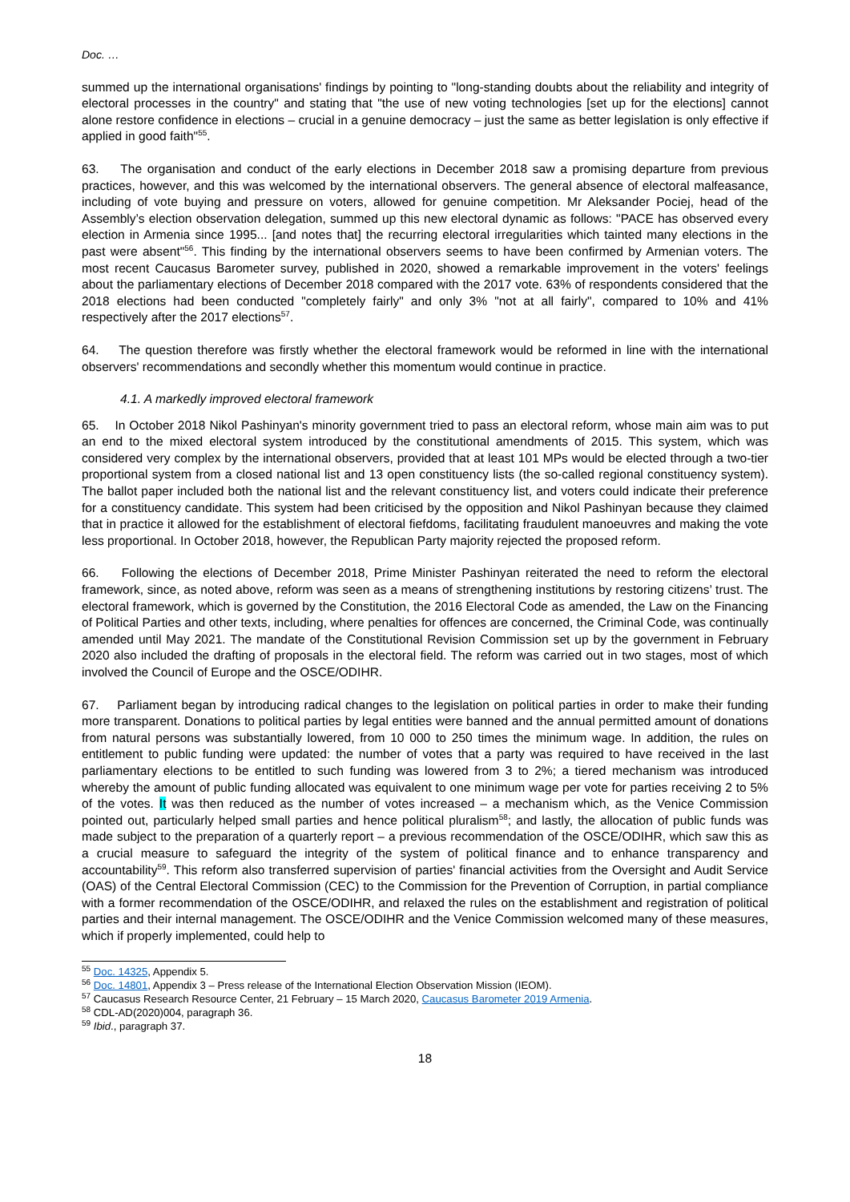Doc. …
summed up the international organisations' findings by pointing to "long-standing doubts about the reliability and integrity of electoral processes in the country" and stating that "the use of new voting technologies [set up for the elections] cannot alone restore confidence in elections – crucial in a genuine democracy – just the same as better legislation is only effective if applied in good faith"<sup>55</sup>.
63. The organisation and conduct of the early elections in December 2018 saw a promising departure from previous practices, however, and this was welcomed by the international observers. The general absence of electoral malfeasance, including of vote buying and pressure on voters, allowed for genuine competition. Mr Aleksander Pociej, head of the Assembly’s election observation delegation, summed up this new electoral dynamic as follows: "PACE has observed every election in Armenia since 1995... [and notes that] the recurring electoral irregularities which tainted many elections in the past were absent"<sup>56</sup>. This finding by the international observers seems to have been confirmed by Armenian voters. The most recent Caucasus Barometer survey, published in 2020, showed a remarkable improvement in the voters' feelings about the parliamentary elections of December 2018 compared with the 2017 vote. 63% of respondents considered that the 2018 elections had been conducted "completely fairly" and only 3% "not at all fairly", compared to 10% and 41% respectively after the 2017 elections<sup>57</sup>.
64. The question therefore was firstly whether the electoral framework would be reformed in line with the international observers' recommendations and secondly whether this momentum would continue in practice.
4.1. A markedly improved electoral framework
65. In October 2018 Nikol Pashinyan's minority government tried to pass an electoral reform, whose main aim was to put an end to the mixed electoral system introduced by the constitutional amendments of 2015. This system, which was considered very complex by the international observers, provided that at least 101 MPs would be elected through a two-tier proportional system from a closed national list and 13 open constituency lists (the so-called regional constituency system). The ballot paper included both the national list and the relevant constituency list, and voters could indicate their preference for a constituency candidate. This system had been criticised by the opposition and Nikol Pashinyan because they claimed that in practice it allowed for the establishment of electoral fiefdoms, facilitating fraudulent manoeuvres and making the vote less proportional. In October 2018, however, the Republican Party majority rejected the proposed reform.
66. Following the elections of December 2018, Prime Minister Pashinyan reiterated the need to reform the electoral framework, since, as noted above, reform was seen as a means of strengthening institutions by restoring citizens’ trust. The electoral framework, which is governed by the Constitution, the 2016 Electoral Code as amended, the Law on the Financing of Political Parties and other texts, including, where penalties for offences are concerned, the Criminal Code, was continually amended until May 2021. The mandate of the Constitutional Revision Commission set up by the government in February 2020 also included the drafting of proposals in the electoral field. The reform was carried out in two stages, most of which involved the Council of Europe and the OSCE/ODIHR.
67. Parliament began by introducing radical changes to the legislation on political parties in order to make their funding more transparent. Donations to political parties by legal entities were banned and the annual permitted amount of donations from natural persons was substantially lowered, from 10 000 to 250 times the minimum wage. In addition, the rules on entitlement to public funding were updated: the number of votes that a party was required to have received in the last parliamentary elections to be entitled to such funding was lowered from 3 to 2%; a tiered mechanism was introduced whereby the amount of public funding allocated was equivalent to one minimum wage per vote for parties receiving 2 to 5% of the votes. It was then reduced as the number of votes increased – a mechanism which, as the Venice Commission pointed out, particularly helped small parties and hence political pluralism<sup>58</sup>; and lastly, the allocation of public funds was made subject to the preparation of a quarterly report – a previous recommendation of the OSCE/ODIHR, which saw this as a crucial measure to safeguard the integrity of the system of political finance and to enhance transparency and accountability<sup>59</sup>. This reform also transferred supervision of parties' financial activities from the Oversight and Audit Service (OAS) of the Central Electoral Commission (CEC) to the Commission for the Prevention of Corruption, in partial compliance with a former recommendation of the OSCE/ODIHR, and relaxed the rules on the establishment and registration of political parties and their internal management. The OSCE/ODIHR and the Venice Commission welcomed many of these measures, which if properly implemented, could help to
<sup>55</sup> Doc. 14325, Appendix 5.
<sup>56</sup> Doc. 14801, Appendix 3 – Press release of the International Election Observation Mission (IEOM).
<sup>57</sup> Caucasus Research Resource Center, 21 February – 15 March 2020, Caucasus Barometer 2019 Armenia.
<sup>58</sup> CDL-AD(2020)004, paragraph 36.
<sup>59</sup> Ibid., paragraph 37.
18